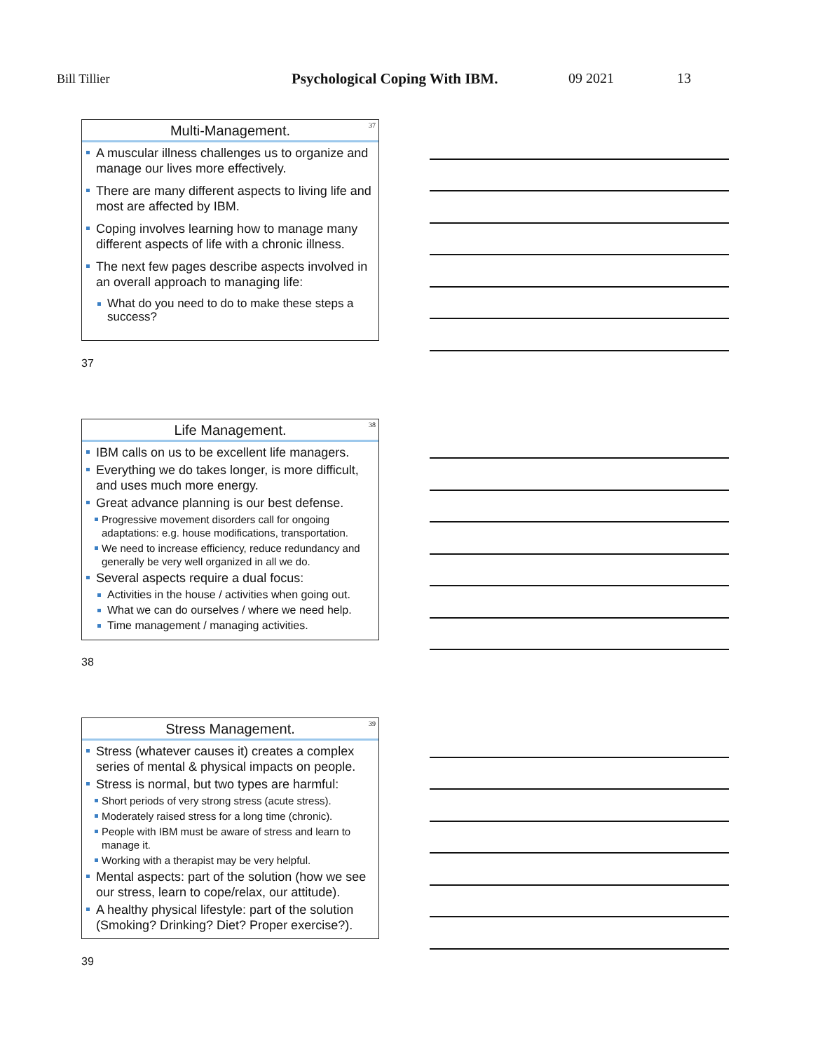Bill Tillier Psychological Coping With IBM. 09 2021 13
37
Multi-Management.
A muscular illness challenges us to organize and manage our lives more effectively.
There are many different aspects to living life and most are affected by IBM.
Coping involves learning how to manage many different aspects of life with a chronic illness.
The next few pages describe aspects involved in an overall approach to managing life:
What do you need to do to make these steps a success?
37
38
Life Management.
IBM calls on us to be excellent life managers.
Everything we do takes longer, is more difficult, and uses much more energy.
Great advance planning is our best defense.
Progressive movement disorders call for ongoing adaptations: e.g. house modifications, transportation.
We need to increase efficiency, reduce redundancy and generally be very well organized in all we do.
Several aspects require a dual focus:
Activities in the house / activities when going out.
What we can do ourselves / where we need help.
Time management / managing activities.
38
39
Stress Management.
Stress (whatever causes it) creates a complex series of mental & physical impacts on people.
Stress is normal, but two types are harmful:
Short periods of very strong stress (acute stress).
Moderately raised stress for a long time (chronic).
People with IBM must be aware of stress and learn to manage it.
Working with a therapist may be very helpful.
Mental aspects: part of the solution (how we see our stress, learn to cope/relax, our attitude).
A healthy physical lifestyle: part of the solution (Smoking? Drinking? Diet? Proper exercise?).
39